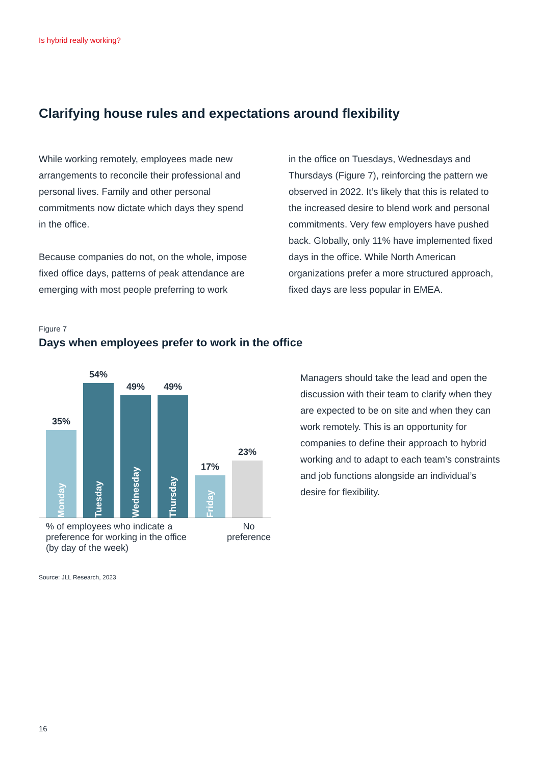Is hybrid really working?
Clarifying house rules and expectations around flexibility
While working remotely, employees made new arrangements to reconcile their professional and personal lives. Family and other personal commitments now dictate which days they spend in the office.
Because companies do not, on the whole, impose fixed office days, patterns of peak attendance are emerging with most people preferring to work
in the office on Tuesdays, Wednesdays and Thursdays (Figure 7), reinforcing the pattern we observed in 2022. It’s likely that this is related to the increased desire to blend work and personal commitments. Very few employers have pushed back. Globally, only 11% have implemented fixed days in the office. While North American organizations prefer a more structured approach, fixed days are less popular in EMEA.
Figure 7
Days when employees prefer to work in the office
35%
Monday
54%
Tuesday
49%
Wednesday
49%
Thursday
17%
Friday
23%
% of employees who indicate a
preference for working in the office
(by day of the week)
No
preference
Source: JLL Research, 2023
Managers should take the lead and open the discussion with their team to clarify when they are expected to be on site and when they can work remotely. This is an opportunity for companies to define their approach to hybrid working and to adapt to each team’s constraints and job functions alongside an individual’s desire for flexibility.
16